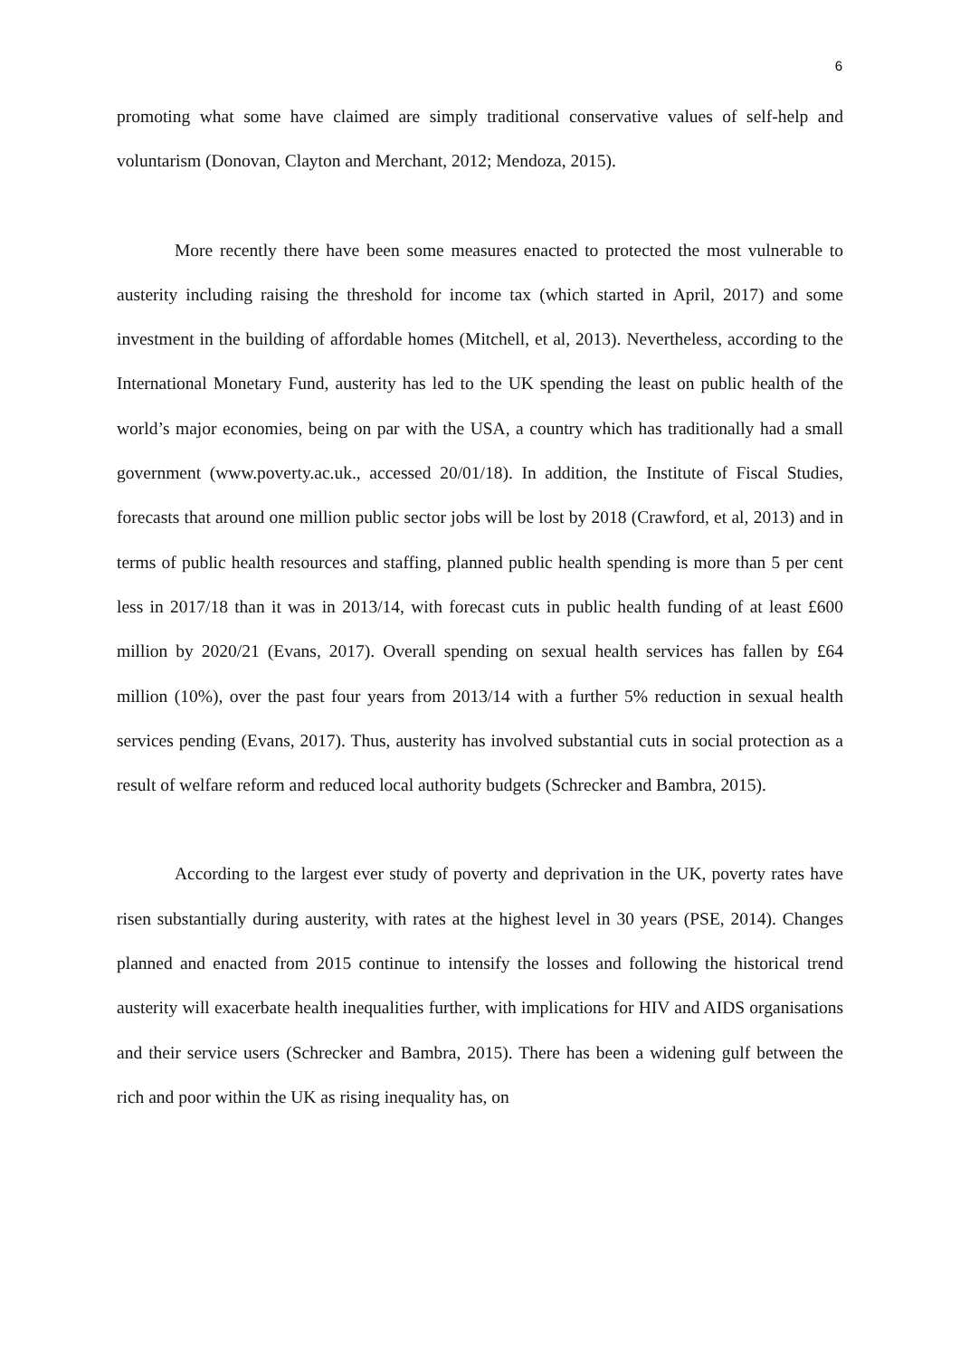6
promoting what some have claimed are simply traditional conservative values of self-help and voluntarism (Donovan, Clayton and Merchant, 2012; Mendoza, 2015).
More recently there have been some measures enacted to protected the most vulnerable to austerity including raising the threshold for income tax (which started in April, 2017) and some investment in the building of affordable homes (Mitchell, et al, 2013). Nevertheless, according to the International Monetary Fund, austerity has led to the UK spending the least on public health of the world’s major economies, being on par with the USA, a country which has traditionally had a small government (www.poverty.ac.uk., accessed 20/01/18). In addition, the Institute of Fiscal Studies, forecasts that around one million public sector jobs will be lost by 2018 (Crawford, et al, 2013) and in terms of public health resources and staffing, planned public health spending is more than 5 per cent less in 2017/18 than it was in 2013/14, with forecast cuts in public health funding of at least £600 million by 2020/21 (Evans, 2017). Overall spending on sexual health services has fallen by £64 million (10%), over the past four years from 2013/14 with a further 5% reduction in sexual health services pending (Evans, 2017). Thus, austerity has involved substantial cuts in social protection as a result of welfare reform and reduced local authority budgets (Schrecker and Bambra, 2015).
According to the largest ever study of poverty and deprivation in the UK, poverty rates have risen substantially during austerity, with rates at the highest level in 30 years (PSE, 2014). Changes planned and enacted from 2015 continue to intensify the losses and following the historical trend austerity will exacerbate health inequalities further, with implications for HIV and AIDS organisations and their service users (Schrecker and Bambra, 2015). There has been a widening gulf between the rich and poor within the UK as rising inequality has, on